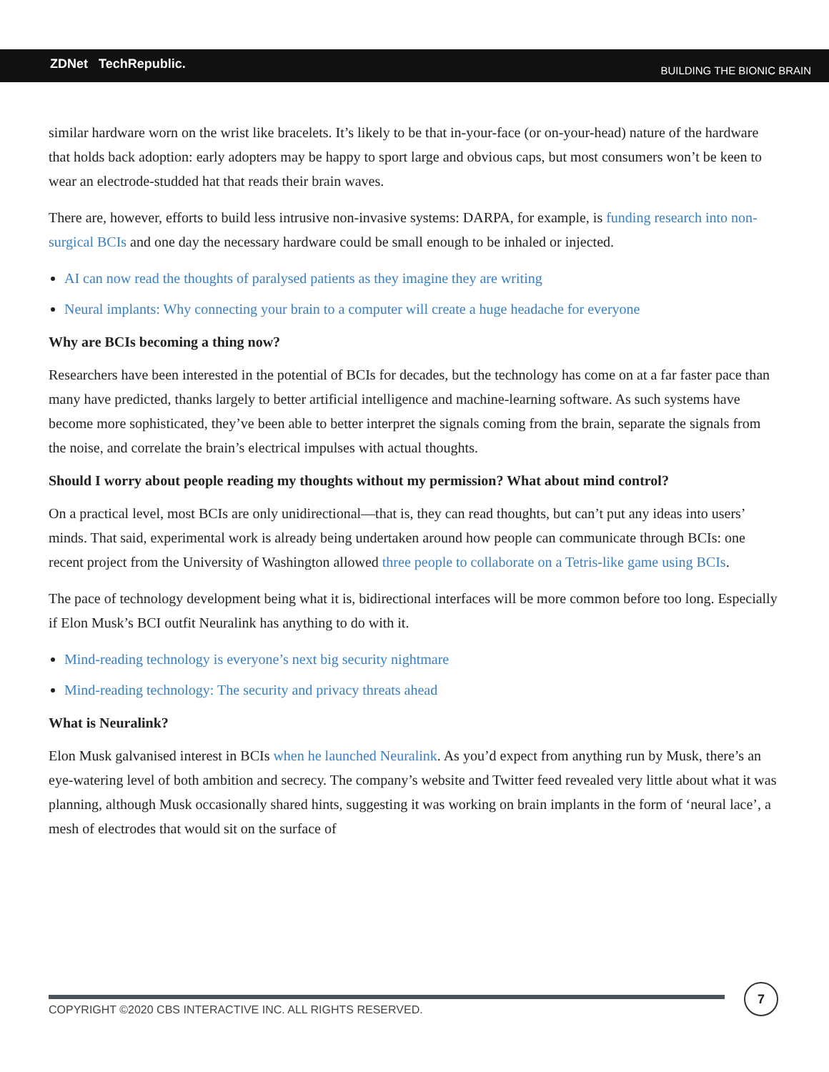ZDNet TechRepublic. BUILDING THE BIONIC BRAIN
similar hardware worn on the wrist like bracelets. It’s likely to be that in-your-face (or on-your-head) nature of the hardware that holds back adoption: early adopters may be happy to sport large and obvious caps, but most consumers won’t be keen to wear an electrode-studded hat that reads their brain waves.
There are, however, efforts to build less intrusive non-invasive systems: DARPA, for example, is funding research into non-surgical BCIs and one day the necessary hardware could be small enough to be inhaled or injected.
AI can now read the thoughts of paralysed patients as they imagine they are writing
Neural implants: Why connecting your brain to a computer will create a huge headache for everyone
Why are BCIs becoming a thing now?
Researchers have been interested in the potential of BCIs for decades, but the technology has come on at a far faster pace than many have predicted, thanks largely to better artificial intelligence and machine-learning software. As such systems have become more sophisticated, they’ve been able to better interpret the signals coming from the brain, separate the signals from the noise, and correlate the brain’s electrical impulses with actual thoughts.
Should I worry about people reading my thoughts without my permission? What about mind control?
On a practical level, most BCIs are only unidirectional—that is, they can read thoughts, but can’t put any ideas into users’ minds. That said, experimental work is already being undertaken around how people can communicate through BCIs: one recent project from the University of Washington allowed three people to collaborate on a Tetris-like game using BCIs.
The pace of technology development being what it is, bidirectional interfaces will be more common before too long. Especially if Elon Musk’s BCI outfit Neuralink has anything to do with it.
Mind-reading technology is everyone’s next big security nightmare
Mind-reading technology: The security and privacy threats ahead
What is Neuralink?
Elon Musk galvanised interest in BCIs when he launched Neuralink. As you’d expect from anything run by Musk, there’s an eye-watering level of both ambition and secrecy. The company’s website and Twitter feed revealed very little about what it was planning, although Musk occasionally shared hints, suggesting it was working on brain implants in the form of ‘neural lace’, a mesh of electrodes that would sit on the surface of
COPYRIGHT ©2020 CBS INTERACTIVE INC. ALL RIGHTS RESERVED.
7